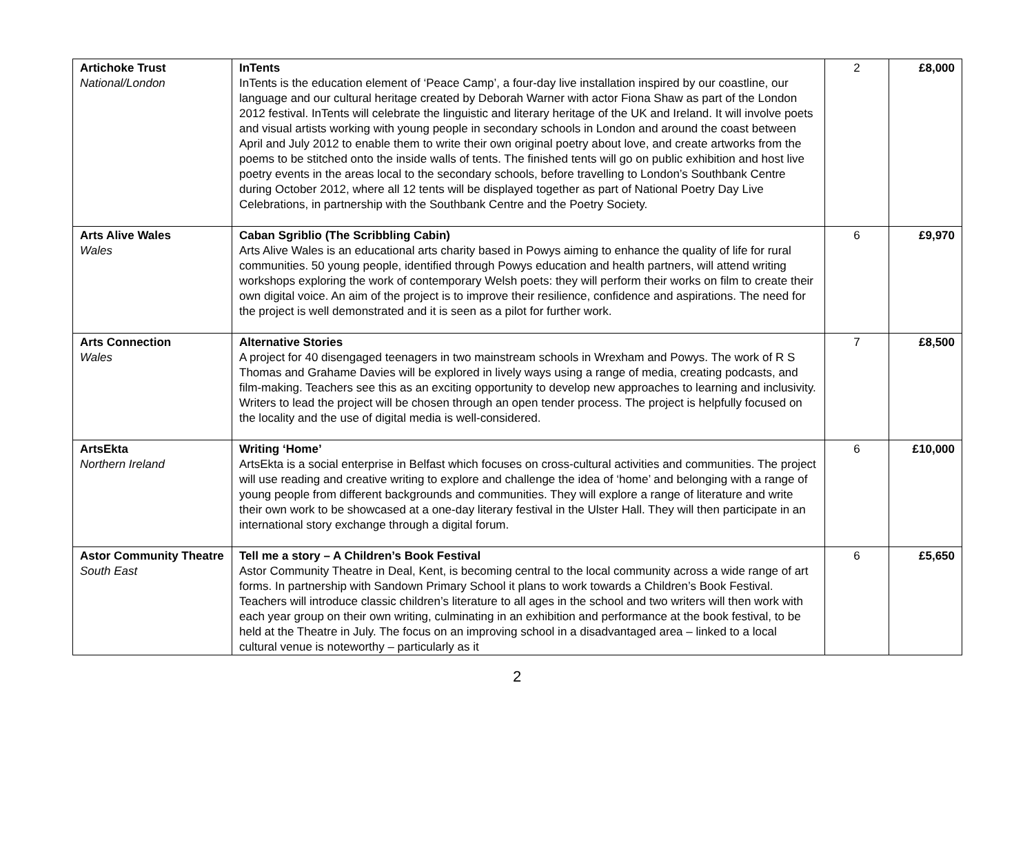| Artichoke Trust National/London | InTents InTents is the education element of ‘Peace Camp’, a four-day live installation inspired by our coastline, our language and our cultural heritage created by Deborah Warner with actor Fiona Shaw as part of the London 2012 festival. InTents will celebrate the linguistic and literary heritage of the UK and Ireland. It will involve poets and visual artists working with young people in secondary schools in London and around the coast between April and July 2012 to enable them to write their own original poetry about love, and create artworks from the poems to be stitched onto the inside walls of tents. The finished tents will go on public exhibition and host live poetry events in the areas local to the secondary schools, before travelling to London’s Southbank Centre during October 2012, where all 12 tents will be displayed together as part of National Poetry Day Live Celebrations, in partnership with the Southbank Centre and the Poetry Society. | 2 | £8,000 |
| Arts Alive Wales Wales | Caban Sgriblio (The Scribbling Cabin) Arts Alive Wales is an educational arts charity based in Powys aiming to enhance the quality of life for rural communities. 50 young people, identified through Powys education and health partners, will attend writing workshops exploring the work of contemporary Welsh poets: they will perform their works on film to create their own digital voice. An aim of the project is to improve their resilience, confidence and aspirations. The need for the project is well demonstrated and it is seen as a pilot for further work. | 6 | £9,970 |
| Arts Connection Wales | Alternative Stories A project for 40 disengaged teenagers in two mainstream schools in Wrexham and Powys. The work of R S Thomas and Grahame Davies will be explored in lively ways using a range of media, creating podcasts, and film-making. Teachers see this as an exciting opportunity to develop new approaches to learning and inclusivity. Writers to lead the project will be chosen through an open tender process. The project is helpfully focused on the locality and the use of digital media is well-considered. | 7 | £8,500 |
| ArtsEkta Northern Ireland | Writing ‘Home’ ArtsEkta is a social enterprise in Belfast which focuses on cross-cultural activities and communities. The project will use reading and creative writing to explore and challenge the idea of ‘home’ and belonging with a range of young people from different backgrounds and communities. They will explore a range of literature and write their own work to be showcased at a one-day literary festival in the Ulster Hall. They will then participate in an international story exchange through a digital forum. | 6 | £10,000 |
| Astor Community Theatre South East | Tell me a story – A Children’s Book Festival Astor Community Theatre in Deal, Kent, is becoming central to the local community across a wide range of art forms. In partnership with Sandown Primary School it plans to work towards a Children’s Book Festival. Teachers will introduce classic children’s literature to all ages in the school and two writers will then work with each year group on their own writing, culminating in an exhibition and performance at the book festival, to be held at the Theatre in July. The focus on an improving school in a disadvantaged area – linked to a local cultural venue is noteworthy – particularly as it | 6 | £5,650 |
2